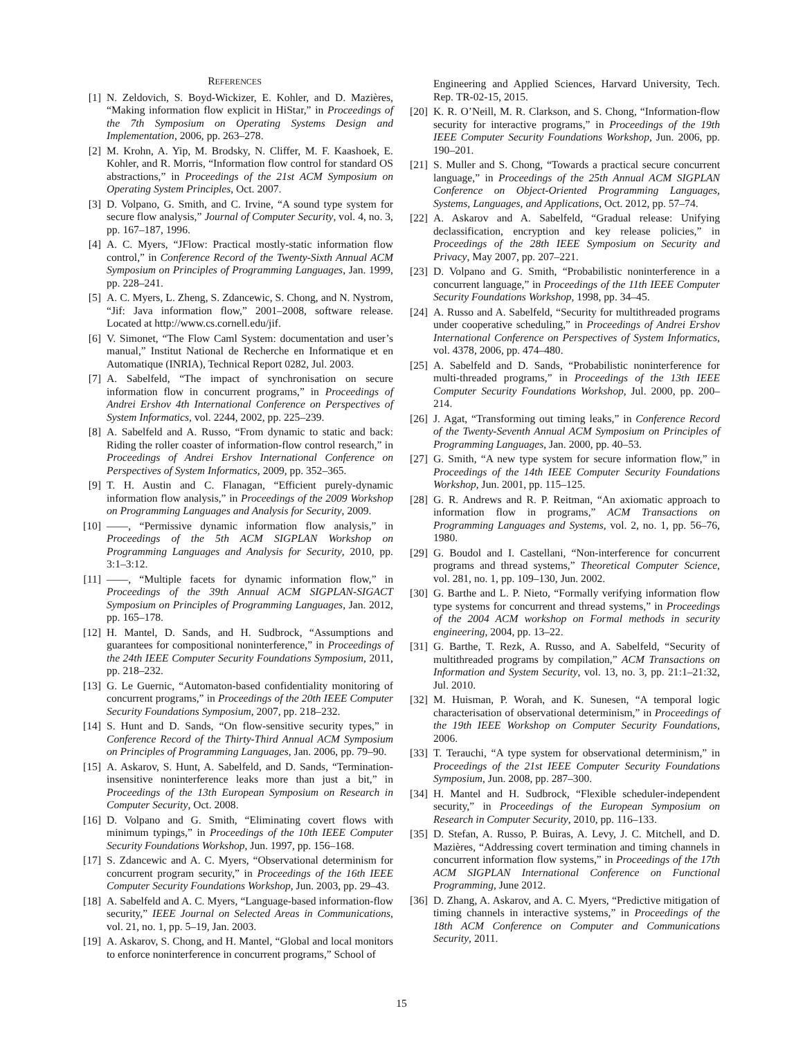REFERENCES
[1] N. Zeldovich, S. Boyd-Wickizer, E. Kohler, and D. Mazières, “Making information flow explicit in HiStar,” in Proceedings of the 7th Symposium on Operating Systems Design and Implementation, 2006, pp. 263–278.
[2] M. Krohn, A. Yip, M. Brodsky, N. Cliffer, M. F. Kaashoek, E. Kohler, and R. Morris, “Information flow control for standard OS abstractions,” in Proceedings of the 21st ACM Symposium on Operating System Principles, Oct. 2007.
[3] D. Volpano, G. Smith, and C. Irvine, “A sound type system for secure flow analysis,” Journal of Computer Security, vol. 4, no. 3, pp. 167–187, 1996.
[4] A. C. Myers, “JFlow: Practical mostly-static information flow control,” in Conference Record of the Twenty-Sixth Annual ACM Symposium on Principles of Programming Languages, Jan. 1999, pp. 228–241.
[5] A. C. Myers, L. Zheng, S. Zdancewic, S. Chong, and N. Nystrom, “Jif: Java information flow,” 2001–2008, software release. Located at http://www.cs.cornell.edu/jif.
[6] V. Simonet, “The Flow Caml System: documentation and user’s manual,” Institut National de Recherche en Informatique et en Automatique (INRIA), Technical Report 0282, Jul. 2003.
[7] A. Sabelfeld, “The impact of synchronisation on secure information flow in concurrent programs,” in Proceedings of Andrei Ershov 4th International Conference on Perspectives of System Informatics, vol. 2244, 2002, pp. 225–239.
[8] A. Sabelfeld and A. Russo, “From dynamic to static and back: Riding the roller coaster of information-flow control research,” in Proceedings of Andrei Ershov International Conference on Perspectives of System Informatics, 2009, pp. 352–365.
[9] T. H. Austin and C. Flanagan, “Efficient purely-dynamic information flow analysis,” in Proceedings of the 2009 Workshop on Programming Languages and Analysis for Security, 2009.
[10] ——, “Permissive dynamic information flow analysis,” in Proceedings of the 5th ACM SIGPLAN Workshop on Programming Languages and Analysis for Security, 2010, pp. 3:1–3:12.
[11] ——, “Multiple facets for dynamic information flow,” in Proceedings of the 39th Annual ACM SIGPLAN-SIGACT Symposium on Principles of Programming Languages, Jan. 2012, pp. 165–178.
[12] H. Mantel, D. Sands, and H. Sudbrock, “Assumptions and guarantees for compositional noninterference,” in Proceedings of the 24th IEEE Computer Security Foundations Symposium, 2011, pp. 218–232.
[13] G. Le Guernic, “Automaton-based confidentiality monitoring of concurrent programs,” in Proceedings of the 20th IEEE Computer Security Foundations Symposium, 2007, pp. 218–232.
[14] S. Hunt and D. Sands, “On flow-sensitive security types,” in Conference Record of the Thirty-Third Annual ACM Symposium on Principles of Programming Languages, Jan. 2006, pp. 79–90.
[15] A. Askarov, S. Hunt, A. Sabelfeld, and D. Sands, “Termination-insensitive noninterference leaks more than just a bit,” in Proceedings of the 13th European Symposium on Research in Computer Security, Oct. 2008.
[16] D. Volpano and G. Smith, “Eliminating covert flows with minimum typings,” in Proceedings of the 10th IEEE Computer Security Foundations Workshop, Jun. 1997, pp. 156–168.
[17] S. Zdancewic and A. C. Myers, “Observational determinism for concurrent program security,” in Proceedings of the 16th IEEE Computer Security Foundations Workshop, Jun. 2003, pp. 29–43.
[18] A. Sabelfeld and A. C. Myers, “Language-based information-flow security,” IEEE Journal on Selected Areas in Communications, vol. 21, no. 1, pp. 5–19, Jan. 2003.
[19] A. Askarov, S. Chong, and H. Mantel, “Global and local monitors to enforce noninterference in concurrent programs,” School of
Engineering and Applied Sciences, Harvard University, Tech. Rep. TR-02-15, 2015.
[20] K. R. O’Neill, M. R. Clarkson, and S. Chong, “Information-flow security for interactive programs,” in Proceedings of the 19th IEEE Computer Security Foundations Workshop, Jun. 2006, pp. 190–201.
[21] S. Muller and S. Chong, “Towards a practical secure concurrent language,” in Proceedings of the 25th Annual ACM SIGPLAN Conference on Object-Oriented Programming Languages, Systems, Languages, and Applications, Oct. 2012, pp. 57–74.
[22] A. Askarov and A. Sabelfeld, “Gradual release: Unifying declassification, encryption and key release policies,” in Proceedings of the 28th IEEE Symposium on Security and Privacy, May 2007, pp. 207–221.
[23] D. Volpano and G. Smith, “Probabilistic noninterference in a concurrent language,” in Proceedings of the 11th IEEE Computer Security Foundations Workshop, 1998, pp. 34–45.
[24] A. Russo and A. Sabelfeld, “Security for multithreaded programs under cooperative scheduling,” in Proceedings of Andrei Ershov International Conference on Perspectives of System Informatics, vol. 4378, 2006, pp. 474–480.
[25] A. Sabelfeld and D. Sands, “Probabilistic noninterference for multi-threaded programs,” in Proceedings of the 13th IEEE Computer Security Foundations Workshop, Jul. 2000, pp. 200–214.
[26] J. Agat, “Transforming out timing leaks,” in Conference Record of the Twenty-Seventh Annual ACM Symposium on Principles of Programming Languages, Jan. 2000, pp. 40–53.
[27] G. Smith, “A new type system for secure information flow,” in Proceedings of the 14th IEEE Computer Security Foundations Workshop, Jun. 2001, pp. 115–125.
[28] G. R. Andrews and R. P. Reitman, “An axiomatic approach to information flow in programs,” ACM Transactions on Programming Languages and Systems, vol. 2, no. 1, pp. 56–76, 1980.
[29] G. Boudol and I. Castellani, “Non-interference for concurrent programs and thread systems,” Theoretical Computer Science, vol. 281, no. 1, pp. 109–130, Jun. 2002.
[30] G. Barthe and L. P. Nieto, “Formally verifying information flow type systems for concurrent and thread systems,” in Proceedings of the 2004 ACM workshop on Formal methods in security engineering, 2004, pp. 13–22.
[31] G. Barthe, T. Rezk, A. Russo, and A. Sabelfeld, “Security of multithreaded programs by compilation,” ACM Transactions on Information and System Security, vol. 13, no. 3, pp. 21:1–21:32, Jul. 2010.
[32] M. Huisman, P. Worah, and K. Sunesen, “A temporal logic characterisation of observational determinism,” in Proceedings of the 19th IEEE Workshop on Computer Security Foundations, 2006.
[33] T. Terauchi, “A type system for observational determinism,” in Proceedings of the 21st IEEE Computer Security Foundations Symposium, Jun. 2008, pp. 287–300.
[34] H. Mantel and H. Sudbrock, “Flexible scheduler-independent security,” in Proceedings of the European Symposium on Research in Computer Security, 2010, pp. 116–133.
[35] D. Stefan, A. Russo, P. Buiras, A. Levy, J. C. Mitchell, and D. Mazières, “Addressing covert termination and timing channels in concurrent information flow systems,” in Proceedings of the 17th ACM SIGPLAN International Conference on Functional Programming, June 2012.
[36] D. Zhang, A. Askarov, and A. C. Myers, “Predictive mitigation of timing channels in interactive systems,” in Proceedings of the 18th ACM Conference on Computer and Communications Security, 2011.
15